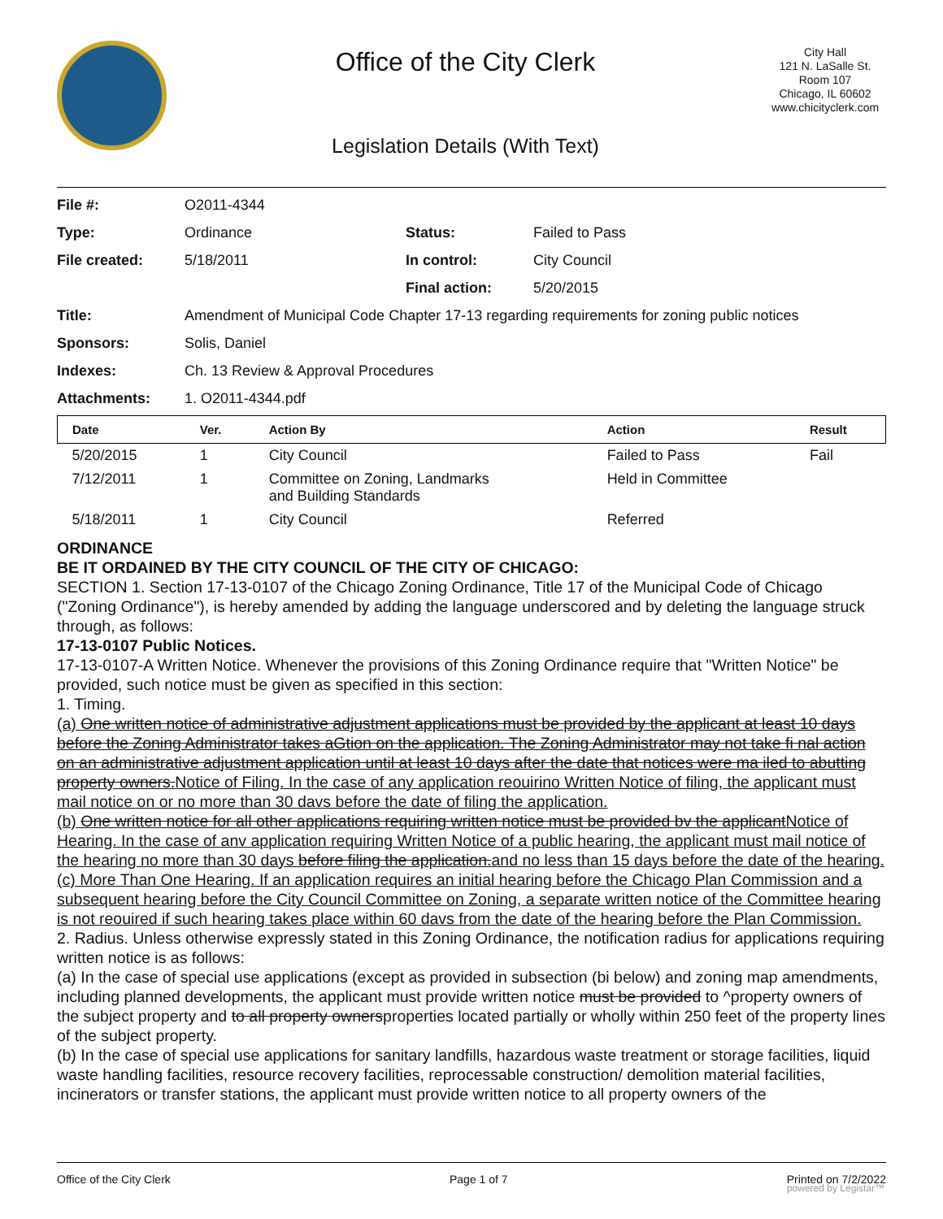Office of the City Clerk
Legislation Details (With Text)
City Hall
121 N. LaSalle St.
Room 107
Chicago, IL 60602
www.chicityclerk.com
| File #: | O2011-4344 | | |
| Type: | Ordinance | Status: | Failed to Pass |
| File created: | 5/18/2011 | In control: | City Council |
| | | Final action: | 5/20/2015 |
| Title: | Amendment of Municipal Code Chapter 17-13 regarding requirements for zoning public notices | | |
| Sponsors: | Solis, Daniel | | |
| Indexes: | Ch. 13 Review & Approval Procedures | | |
| Attachments: | 1. O2011-4344.pdf | | |
| Date | Ver. | Action By | Action | Result |
| --- | --- | --- | --- | --- |
| 5/20/2015 | 1 | City Council | Failed to Pass | Fail |
| 7/12/2011 | 1 | Committee on Zoning, Landmarks and Building Standards | Held in Committee | |
| 5/18/2011 | 1 | City Council | Referred | |
ORDINANCE
BE IT ORDAINED BY THE CITY COUNCIL OF THE CITY OF CHICAGO:
SECTION 1. Section 17-13-0107 of the Chicago Zoning Ordinance, Title 17 of the Municipal Code of Chicago ("Zoning Ordinance"), is hereby amended by adding the language underscored and by deleting the language struck through, as follows:
17-13-0107 Public Notices.
17-13-0107-A Written Notice. Whenever the provisions of this Zoning Ordinance require that "Written Notice" be provided, such notice must be given as specified in this section:
1. Timing.
(a) One written notice of administrative adjustment applications must be provided by the applicant at least 10 days before the Zoning Administrator takes aGtion on the application. The Zoning Administrator may not take fi nal action on an administrative adjustment application until at least 10 days after the date that notices were ma iled to abutting property owners.Notice of Filing. In the case of any application reouirino Written Notice of filing, the applicant must mail notice on or no more than 30 davs before the date of filing the application.
(b) One written notice for all other applications requiring written notice must be provided bv the applicantNotice of Hearing. In the case of anv application requiring Written Notice of a public hearing, the applicant must mail notice of the hearing no more than 30 days before filing the application.and no less than 15 days before the date of the hearing.
(c) More Than One Hearing. If an application requires an initial hearing before the Chicago Plan Commission and a subsequent hearing before the City Council Committee on Zoning, a separate written notice of the Committee hearing is not reouired if such hearing takes place within 60 davs from the date of the hearing before the Plan Commission.
2. Radius. Unless otherwise expressly stated in this Zoning Ordinance, the notification radius for applications requiring written notice is as follows:
(a) In the case of special use applications (except as provided in subsection (bi below) and zoning map amendments, including planned developments, the applicant must provide written notice must be provided to ^property owners of the subject property and to all property ownersproperties located partially or wholly within 250 feet of the property lines of the subject property.
(b) In the case of special use applications for sanitary landfills, hazardous waste treatment or storage facilities, liquid waste handling facilities, resource recovery facilities, reprocessable construction/ demolition material facilities, incinerators or transfer stations, the applicant must provide written notice to all property owners of the
Office of the City Clerk Page 1 of 7 Printed on 7/2/2022
powered by Legistar™